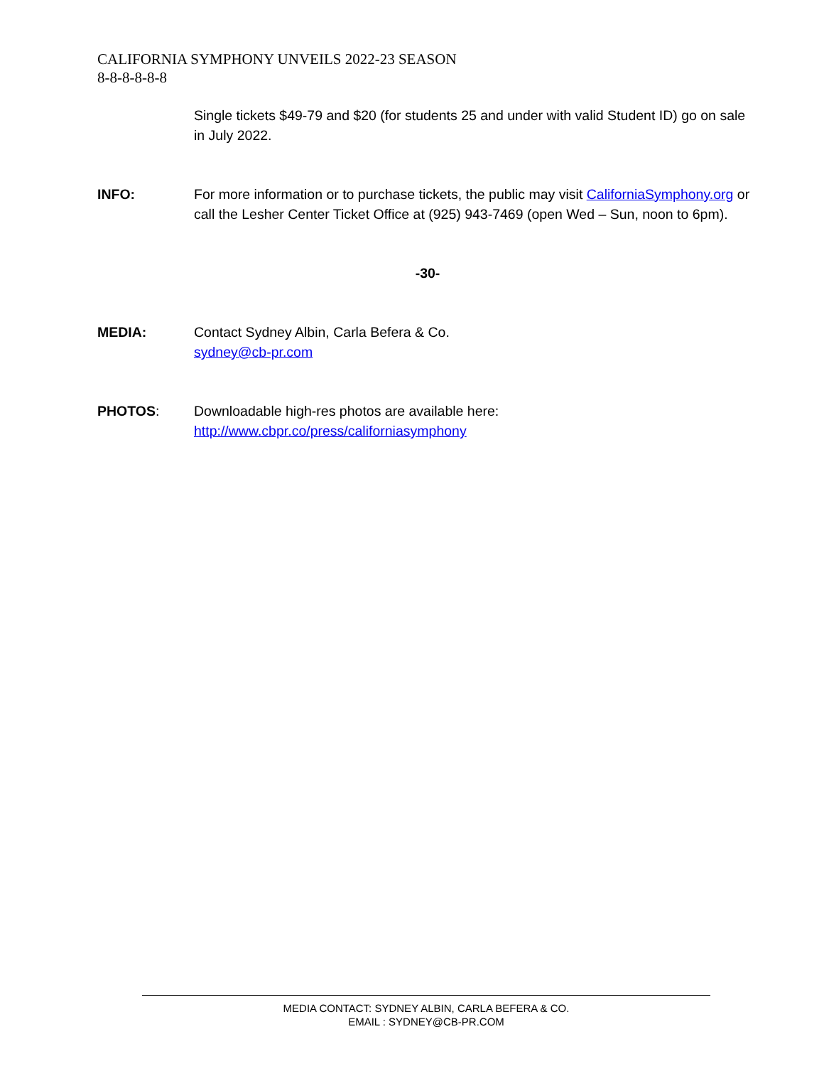CALIFORNIA SYMPHONY UNVEILS 2022-23 SEASON
8-8-8-8-8-8
Single tickets $49-79 and $20 (for students 25 and under with valid Student ID) go on sale in July 2022.
INFO: For more information or to purchase tickets, the public may visit CaliforniaSymphony.org or call the Lesher Center Ticket Office at (925) 943-7469 (open Wed – Sun, noon to 6pm).
-30-
MEDIA: Contact Sydney Albin, Carla Befera & Co.
sydney@cb-pr.com
PHOTOS: Downloadable high-res photos are available here:
http://www.cbpr.co/press/californiasymphony
MEDIA CONTACT: SYDNEY ALBIN, CARLA BEFERA & CO.
EMAIL : SYDNEY@CB-PR.COM